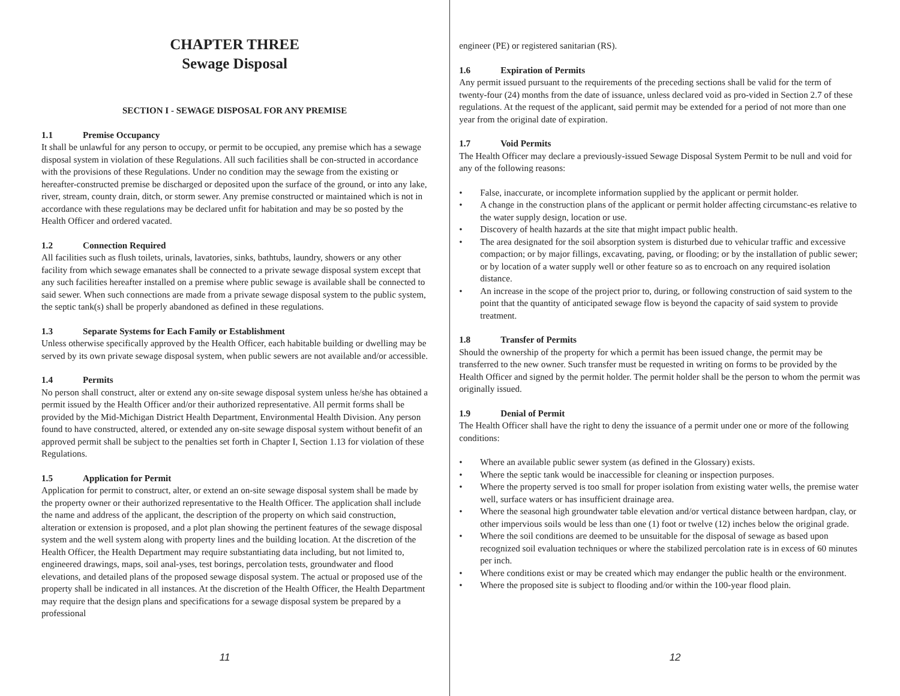CHAPTER THREE
Sewage Disposal
SECTION I - SEWAGE DISPOSAL FOR ANY PREMISE
1.1 Premise Occupancy
It shall be unlawful for any person to occupy, or permit to be occupied, any premise which has a sewage disposal system in violation of these Regulations. All such facilities shall be con-structed in accordance with the provisions of these Regulations. Under no condition may the sewage from the existing or hereafter-constructed premise be discharged or deposited upon the surface of the ground, or into any lake, river, stream, county drain, ditch, or storm sewer. Any premise constructed or maintained which is not in accordance with these regulations may be declared unfit for habitation and may be so posted by the Health Officer and ordered vacated.
1.2 Connection Required
All facilities such as flush toilets, urinals, lavatories, sinks, bathtubs, laundry, showers or any other facility from which sewage emanates shall be connected to a private sewage disposal system except that any such facilities hereafter installed on a premise where public sewage is available shall be connected to said sewer. When such connections are made from a private sewage disposal system to the public system, the septic tank(s) shall be properly abandoned as defined in these regulations.
1.3 Separate Systems for Each Family or Establishment
Unless otherwise specifically approved by the Health Officer, each habitable building or dwelling may be served by its own private sewage disposal system, when public sewers are not available and/or accessible.
1.4 Permits
No person shall construct, alter or extend any on-site sewage disposal system unless he/she has obtained a permit issued by the Health Officer and/or their authorized representative. All permit forms shall be provided by the Mid-Michigan District Health Department, Environmental Health Division. Any person found to have constructed, altered, or extended any on-site sewage disposal system without benefit of an approved permit shall be subject to the penalties set forth in Chapter I, Section 1.13 for violation of these Regulations.
1.5 Application for Permit
Application for permit to construct, alter, or extend an on-site sewage disposal system shall be made by the property owner or their authorized representative to the Health Officer. The application shall include the name and address of the applicant, the description of the property on which said construction, alteration or extension is proposed, and a plot plan showing the pertinent features of the sewage disposal system and the well system along with property lines and the building location. At the discretion of the Health Officer, the Health Department may require substantiating data including, but not limited to, engineered drawings, maps, soil anal-yses, test borings, percolation tests, groundwater and flood elevations, and detailed plans of the proposed sewage disposal system. The actual or proposed use of the property shall be indicated in all instances. At the discretion of the Health Officer, the Health Department may require that the design plans and specifications for a sewage disposal system be prepared by a professional
11
engineer (PE) or registered sanitarian (RS).
1.6 Expiration of Permits
Any permit issued pursuant to the requirements of the preceding sections shall be valid for the term of twenty-four (24) months from the date of issuance, unless declared void as pro-vided in Section 2.7 of these regulations. At the request of the applicant, said permit may be extended for a period of not more than one year from the original date of expiration.
1.7 Void Permits
The Health Officer may declare a previously-issued Sewage Disposal System Permit to be null and void for any of the following reasons:
• False, inaccurate, or incomplete information supplied by the applicant or permit holder.
• A change in the construction plans of the applicant or permit holder affecting circumstanc-es relative to the water supply design, location or use.
• Discovery of health hazards at the site that might impact public health.
• The area designated for the soil absorption system is disturbed due to vehicular traffic and excessive compaction; or by major fillings, excavating, paving, or flooding; or by the installation of public sewer; or by location of a water supply well or other feature so as to encroach on any required isolation distance.
• An increase in the scope of the project prior to, during, or following construction of said system to the point that the quantity of anticipated sewage flow is beyond the capacity of said system to provide treatment.
1.8 Transfer of Permits
Should the ownership of the property for which a permit has been issued change, the permit may be transferred to the new owner. Such transfer must be requested in writing on forms to be provided by the Health Officer and signed by the permit holder. The permit holder shall be the person to whom the permit was originally issued.
1.9 Denial of Permit
The Health Officer shall have the right to deny the issuance of a permit under one or more of the following conditions:
• Where an available public sewer system (as defined in the Glossary) exists.
• Where the septic tank would be inaccessible for cleaning or inspection purposes.
• Where the property served is too small for proper isolation from existing water wells, the premise water well, surface waters or has insufficient drainage area.
• Where the seasonal high groundwater table elevation and/or vertical distance between hardpan, clay, or other impervious soils would be less than one (1) foot or twelve (12) inches below the original grade.
• Where the soil conditions are deemed to be unsuitable for the disposal of sewage as based upon recognized soil evaluation techniques or where the stabilized percolation rate is in excess of 60 minutes per inch.
• Where conditions exist or may be created which may endanger the public health or the environment.
• Where the proposed site is subject to flooding and/or within the 100-year flood plain.
12